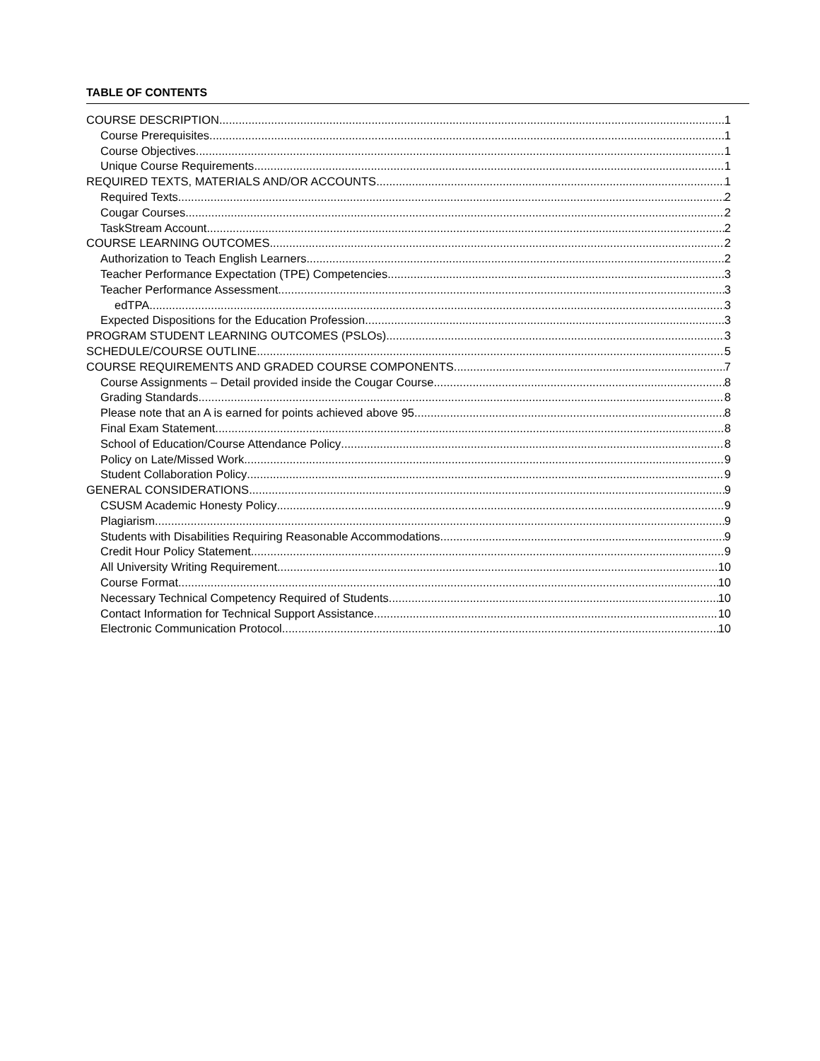TABLE OF CONTENTS
COURSE DESCRIPTION 1
Course Prerequisites 1
Course Objectives 1
Unique Course Requirements 1
REQUIRED TEXTS, MATERIALS AND/OR ACCOUNTS 1
Required Texts 2
Cougar Courses 2
TaskStream Account 2
COURSE LEARNING OUTCOMES 2
Authorization to Teach English Learners 2
Teacher Performance Expectation (TPE) Competencies 3
Teacher Performance Assessment 3
edTPA 3
Expected Dispositions for the Education Profession 3
PROGRAM STUDENT LEARNING OUTCOMES (PSLOs) 3
SCHEDULE/COURSE OUTLINE 5
COURSE REQUIREMENTS AND GRADED COURSE COMPONENTS 7
Course Assignments – Detail provided inside the Cougar Course 8
Grading Standards 8
Please note that an A is earned for points achieved above 95. 8
Final Exam Statement 8
School of Education/Course Attendance Policy 8
Policy on Late/Missed Work 9
Student Collaboration Policy 9
GENERAL CONSIDERATIONS 9
CSUSM Academic Honesty Policy 9
Plagiarism 9
Students with Disabilities Requiring Reasonable Accommodations 9
Credit Hour Policy Statement 9
All University Writing Requirement 10
Course Format 10
Necessary Technical Competency Required of Students 10
Contact Information for Technical Support Assistance 10
Electronic Communication Protocol 10